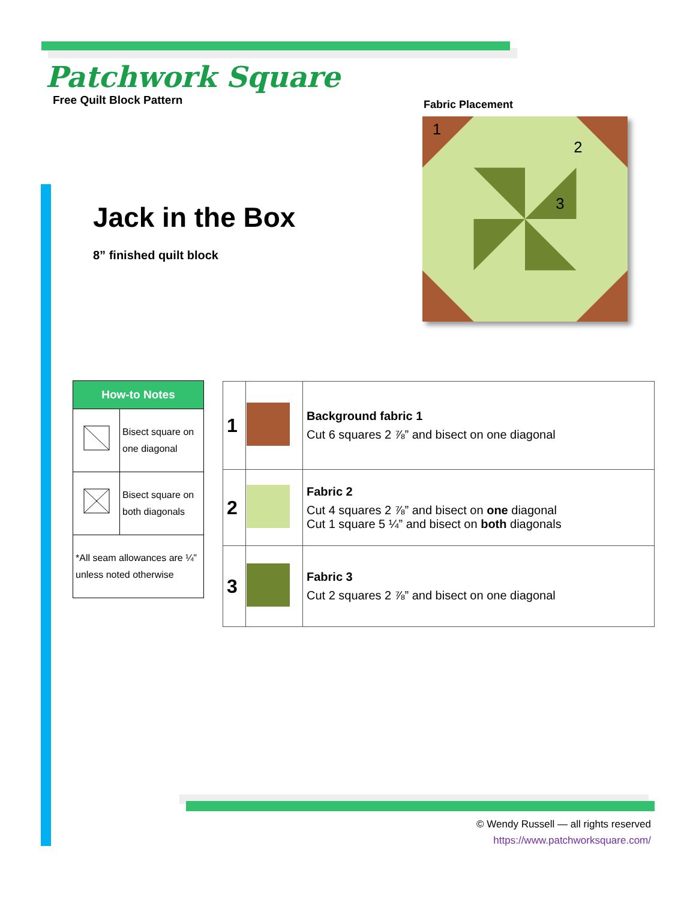Patchwork Square
Free Quilt Block Pattern
Jack in the Box
8” finished quilt block
Fabric Placement
1
2
3
| How-to Notes | |
| --- | --- |
| | Bisect square on one diagonal |
| | Bisect square on both diagonals |
| *All seam allowances are ¼” unless noted otherwise | |
| 1 | | Background fabric 1 Cut 6 squares 2 ⅞” and bisect on one diagonal |
| 2 | | Fabric 2 Cut 4 squares 2 ⅞” and bisect on one diagonal Cut 1 square 5 ¼” and bisect on both diagonals |
| 3 | | Fabric 3 Cut 2 squares 2 ⅞” and bisect on one diagonal |
© Wendy Russell — all rights reserved
https://www.patchworksquare.com/